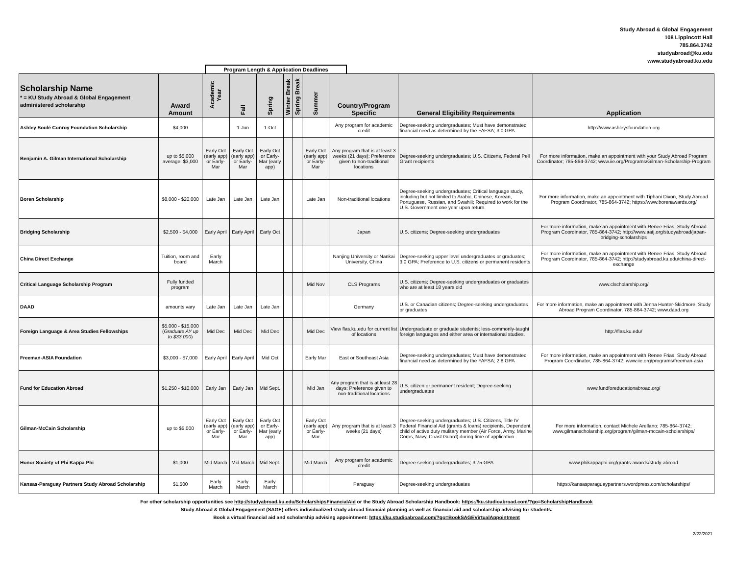Study Abroad & Global Engagement
108 Lippincott Hall
785.864.3742
studyabroad@ku.edu
www.studyabroad.ku.edu
Program Length & Application Deadlines
| Scholarship Name * = KU Study Abroad & Global Engagement administered scholarship | Award Amount | Academic Year | Fall | Spring | Winter Break | Spring Break | Summer | Country/Program Specific | General Eligibility Requirements | Application |
| --- | --- | --- | --- | --- | --- | --- | --- | --- | --- | --- |
| Ashley Soulé Conroy Foundation Scholarship | $4,000 | | 1-Jun | 1-Oct | | | | Any program for academic credit | Degree-seeking undergraduates; Must have demonstrated financial need as determined by the FAFSA; 3.0 GPA | http://www.ashleysfoundation.org |
| Benjamin A. Gilman International Scholarship | up to $5,000 average: $3,000 | Early Oct (early app) or Early-Mar | Early Oct (early app) or Early-Mar | Early Oct or Early-Mar (early app) | | | Early Oct (early app) or Early-Mar | Any program that is at least 3 weeks (21 days); Preference given to non-traditional locations | Degree-seeking undergraduates; U.S. Citizens, Federal Pell Grant recipients | For more information, make an appointment with your Study Abroad Program Coordinator; 785-864-3742; www.iie.org/Programs/Gilman-Scholarship-Program |
| Boren Scholarship | $8,000 - $20,000 | Late Jan | Late Jan | Late Jan | | | Late Jan | Non-traditional locations | Degree-seeking undergraduates; Critical language study, including but not limited to Arabic, Chinese, Korean, Portuguese, Russian, and Swahili; Required to work for the U.S. Government one year upon return. | For more information, make an appointment with Tiphani Dixon, Study Abroad Program Coordinator, 785-864-3742; https://www.borenawards.org/ |
| Bridging Scholarship | $2,500 - $4,000 | Early April | Early April | Early Oct | | | | Japan | U.S. citizens; Degree-seeking undergraduates | For more information, make an appointment with Renee Frias, Study Abroad Program Coordinator, 785-864-3742; http://www.aatj.org/studyabroad/japan-bridging-scholarships |
| China Direct Exchange | Tuition, room and board | Early March | | | | | | Nanjing University or Nankai University, China | Degree-seeking upper level undergraduates or graduates; 3.0 GPA; Preference to U.S. citizens or permanent residents | For more information, make an appointment with Renee Frias, Study Abroad Program Coordinator, 785-864-3742; http://studyabroad.ku.edu/china-direct-exchange |
| Critical Language Scholarship Program | Fully funded program | | | | | | Mid Nov | CLS Programs | U.S. citizens; Degree-seeking undergraduates or graduates who are at least 18 years old | www.clscholarship.org/ |
| DAAD | amounts vary | Late Jan | Late Jan | Late Jan | | | | Germany | U.S. or Canadian citizens; Degree-seeking undergraduates or graduates | For more information, make an appointment with Jenna Hunter-Skidmore, Study Abroad Program Coordinator, 785-864-3742; www.daad.org |
| Foreign Language & Area Studies Fellowships | $5,000 - $15,000 ( Graduate AY up to $33,000 ) | Mid Dec | Mid Dec | Mid Dec | | | Mid Dec | View flas.ku.edu for current list of locations | Undergraduate or graduate students; less-commonly-taught foreign languages and either area or international studies. | http://flas.ku.edu/ |
| Freeman-ASIA Foundation | $3,000 - $7,000 | Early April | Early April | Mid Oct | | | Early Mar | East or Southeast Asia | Degree-seeking undergraduates; Must have demonstrated financial need as determined by the FAFSA; 2.8 GPA | For more information, make an appointment with Renee Frias, Study Abroad Program Coordinator, 785-864-3742; www.iie.org/programs/freeman-asia |
| Fund for Education Abroad | $1,250 - $10,000 | Early Jan | Early Jan | Mid Sept. | | | Mid Jan | Any program that is at least 28 days; Preference given to non-traditional locations | U.S. citizen or permanent resident; Degree-seeking undergraduates | www.fundforeducationabroad.org/ |
| Gilman-McCain Scholarship | up to $5,000 | Early Oct (early app) or Early-Mar | Early Oct (early app) or Early-Mar | Early Oct or Early-Mar (early app) | | | Early Oct (early app) or Early-Mar | Any program that is at least 3 weeks (21 days) | Degree-seeking undergraduates; U.S. Citizens, Title IV Federal Financial Aid (grants & loans) recipients, Dependent child of active duty mulitary member (Air Force, Army, Marine Corps, Navy, Coast Guard) during time of application. | For more information, contact Michele Arellano; 785-864-3742; www.gilmanscholarship.org/program/gilman-mccain-scholarships/ |
| Honor Society of Phi Kappa Phi | $1,000 | Mid March | Mid March | Mid Sept. | | | Mid March | Any program for academic credit | Degree-seeking undergraduates; 3.75 GPA | www.phikappaphi.org/grants-awards/study-abroad |
| Kansas-Paraguay Partners Study Abroad Scholarship | $1,500 | Early March | Early March | Early March | | | | Paraguay | Degree-seeking undergraduates | https://kansasparaguaypartners.wordpress.com/scholarships/ |
For other scholarship opportunities see http://studyabroad.ku.edu/ScholarshipsFinancialAid or the Study Abroad Scholarship Handbook: https://ku.studioabroad.com/?go=ScholarshipHandbook
Study Abroad & Global Engagement (SAGE) offers individualized study abroad financial planning as well as financial aid and scholarship advising for students.
Book a virtual financial aid and scholarship advising appointment: https://ku.studioabroad.com/?go=BookSAGEVirtualAppointment
2/22/2021